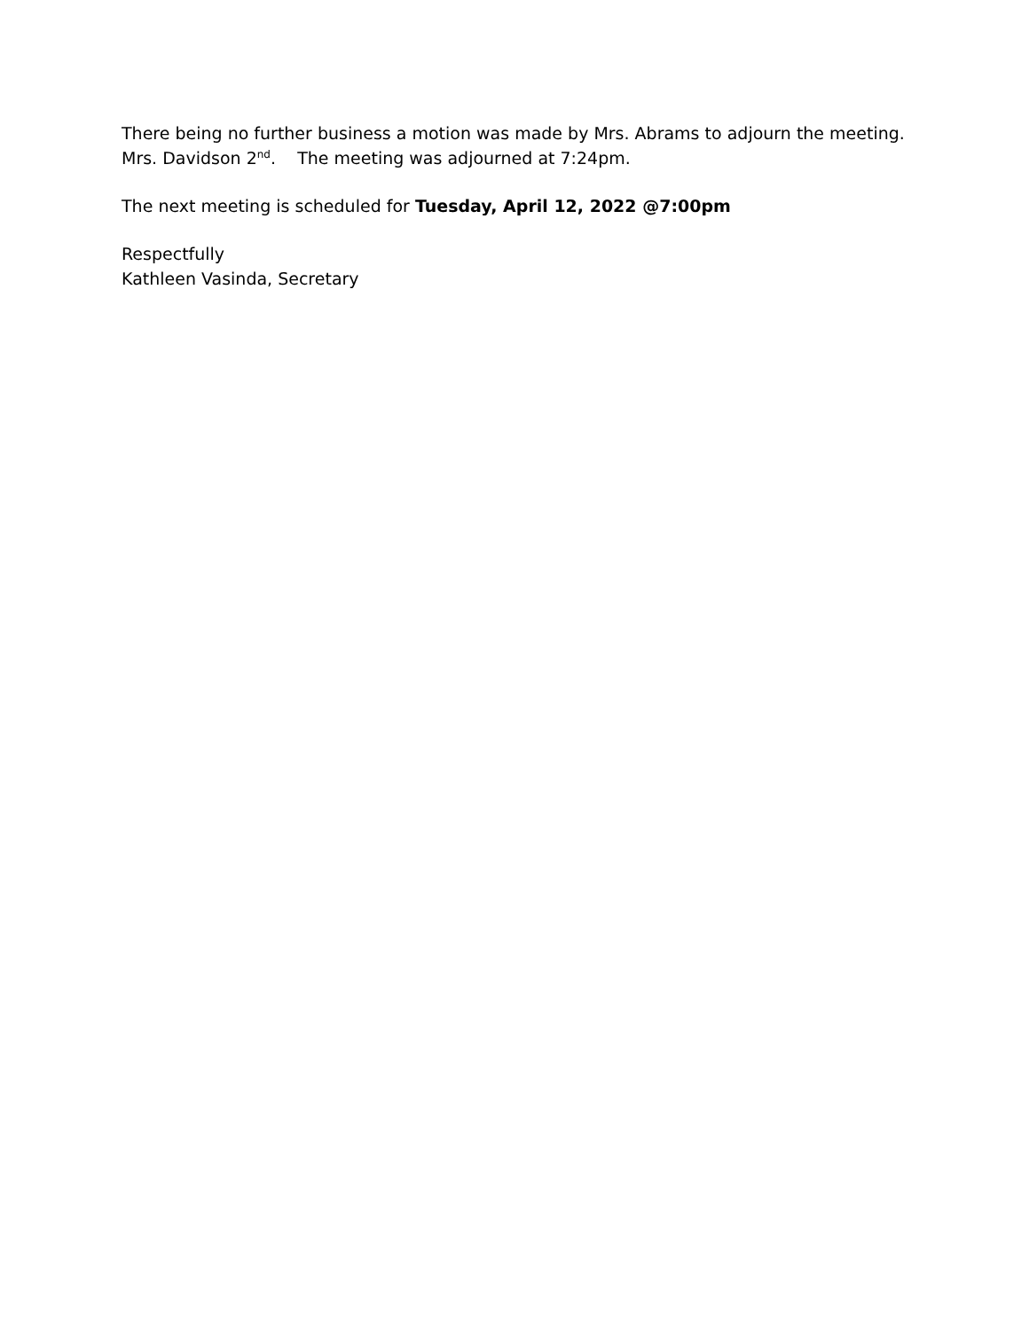There being no further business a motion was made by Mrs. Abrams to adjourn the meeting.
Mrs. Davidson 2<sup>nd</sup>. The meeting was adjourned at 7:24pm.
The next meeting is scheduled for Tuesday, April 12, 2022 @7:00pm
Respectfully
Kathleen Vasinda, Secretary